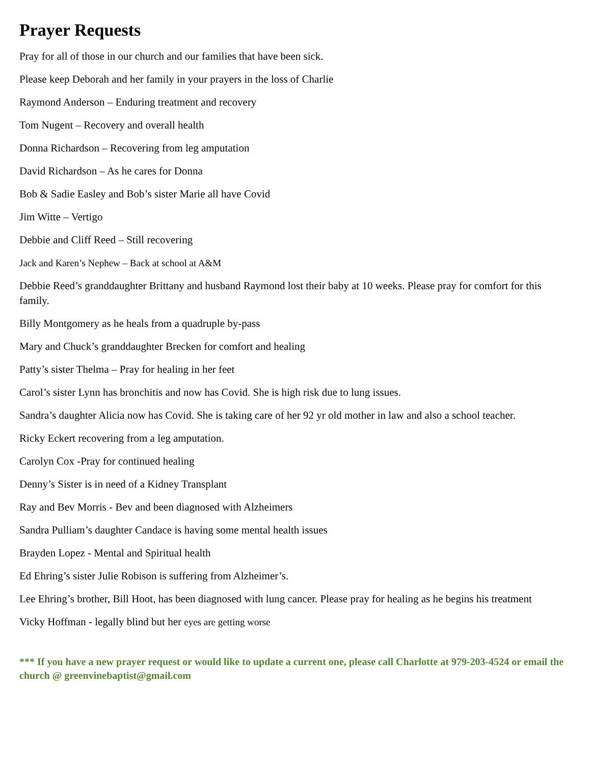Prayer Requests
Pray for all of those in our church and our families that have been sick.
Please keep Deborah and her family in your prayers in the loss of Charlie
Raymond Anderson – Enduring treatment and recovery
Tom Nugent – Recovery and overall health
Donna Richardson – Recovering from leg amputation
David Richardson – As he cares for Donna
Bob & Sadie Easley and Bob’s sister Marie all have Covid
Jim Witte – Vertigo
Debbie and Cliff Reed – Still recovering
Jack and Karen’s Nephew – Back at school at A&M
Debbie Reed’s granddaughter Brittany and husband Raymond lost their baby at 10 weeks. Please pray for comfort for this family.
Billy Montgomery as he heals from a quadruple by-pass
Mary and Chuck’s granddaughter Brecken for comfort and healing
Patty’s sister Thelma – Pray for healing in her feet
Carol’s sister Lynn has bronchitis and now has Covid. She is high risk due to lung issues.
Sandra’s daughter Alicia now has Covid. She is taking care of her 92 yr old mother in law and also a school teacher.
Ricky Eckert recovering from a leg amputation.
Carolyn Cox -Pray for continued healing
Denny’s Sister is in need of a Kidney Transplant
Ray and Bev Morris - Bev and been diagnosed with Alzheimers
Sandra Pulliam’s daughter Candace is having some mental health issues
Brayden Lopez - Mental and Spiritual health
Ed Ehring’s sister Julie Robison is suffering from Alzheimer’s.
Lee Ehring’s brother, Bill Hoot, has been diagnosed with lung cancer. Please pray for healing as he begins his treatment
Vicky Hoffman - legally blind but her eyes are getting worse
*** If you have a new prayer request or would like to update a current one, please call Charlotte at 979-203-4524 or email the church @ greenvinebaptist@gmail.com